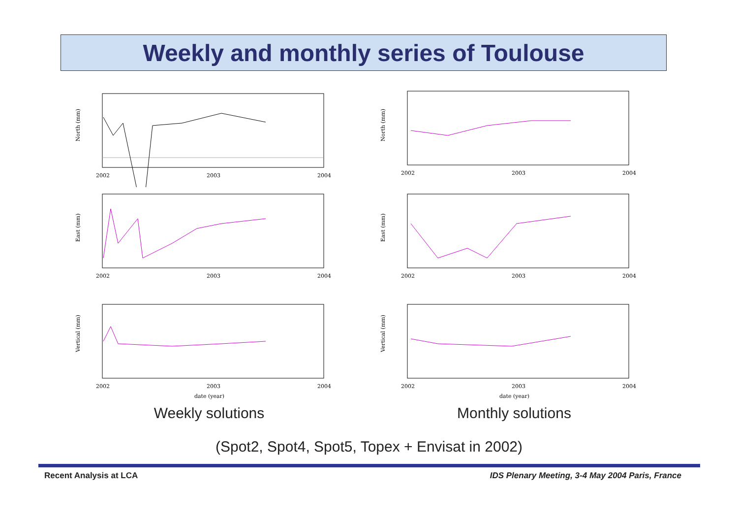Weekly and monthly series of Toulouse
North (mm)
2002
2003
2004
East (mm)
2002
2003
2004
Vertical (mm)
2002
2003
2004
date (year)
Weekly solutions
North (mm)
2002
2003
2004
East (mm)
2002
2003
2004
Vertical (mm)
2002
2003
2004
date (year)
Monthly solutions
(Spot2, Spot4, Spot5, Topex + Envisat in 2002)
Recent Analysis at LCA IDS Plenary Meeting, 3-4 May 2004 Paris, France